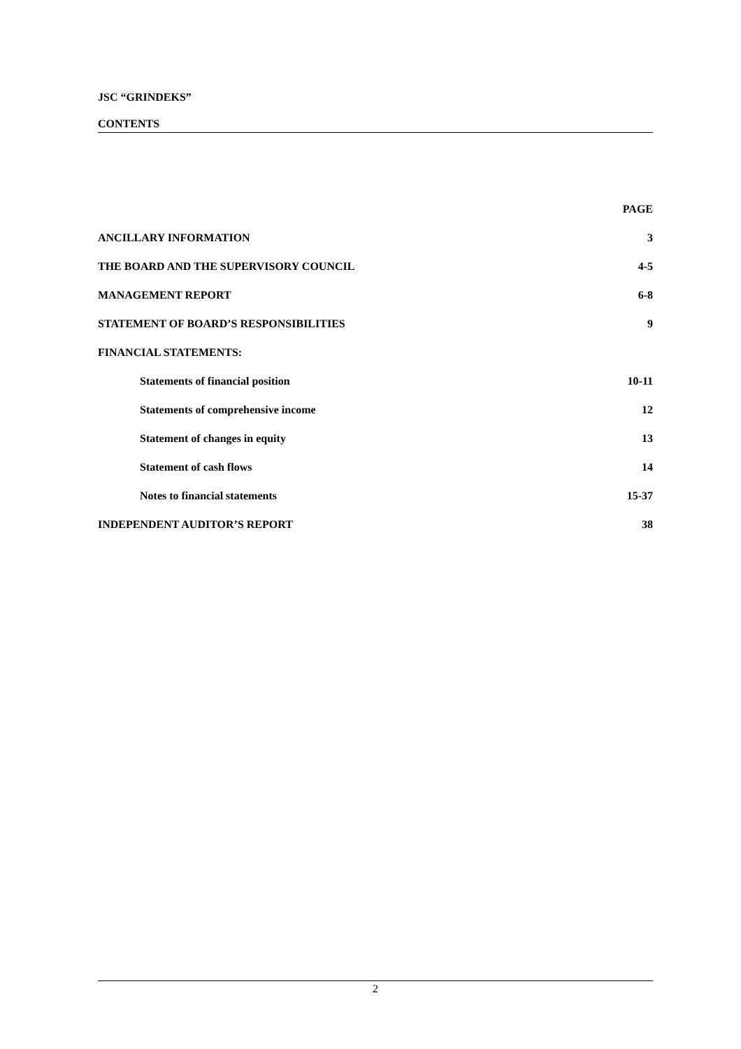JSC “GRINDEKS”
CONTENTS
| | PAGE |
| ANCILLARY INFORMATION | 3 |
| THE BOARD AND THE SUPERVISORY COUNCIL | 4-5 |
| MANAGEMENT REPORT | 6-8 |
| STATEMENT OF BOARD’S RESPONSIBILITIES | 9 |
| FINANCIAL STATEMENTS: | |
| Statements of financial position | 10-11 |
| Statements of comprehensive income | 12 |
| Statement of changes in equity | 13 |
| Statement of cash flows | 14 |
| Notes to financial statements | 15-37 |
| INDEPENDENT AUDITOR’S REPORT | 38 |
2